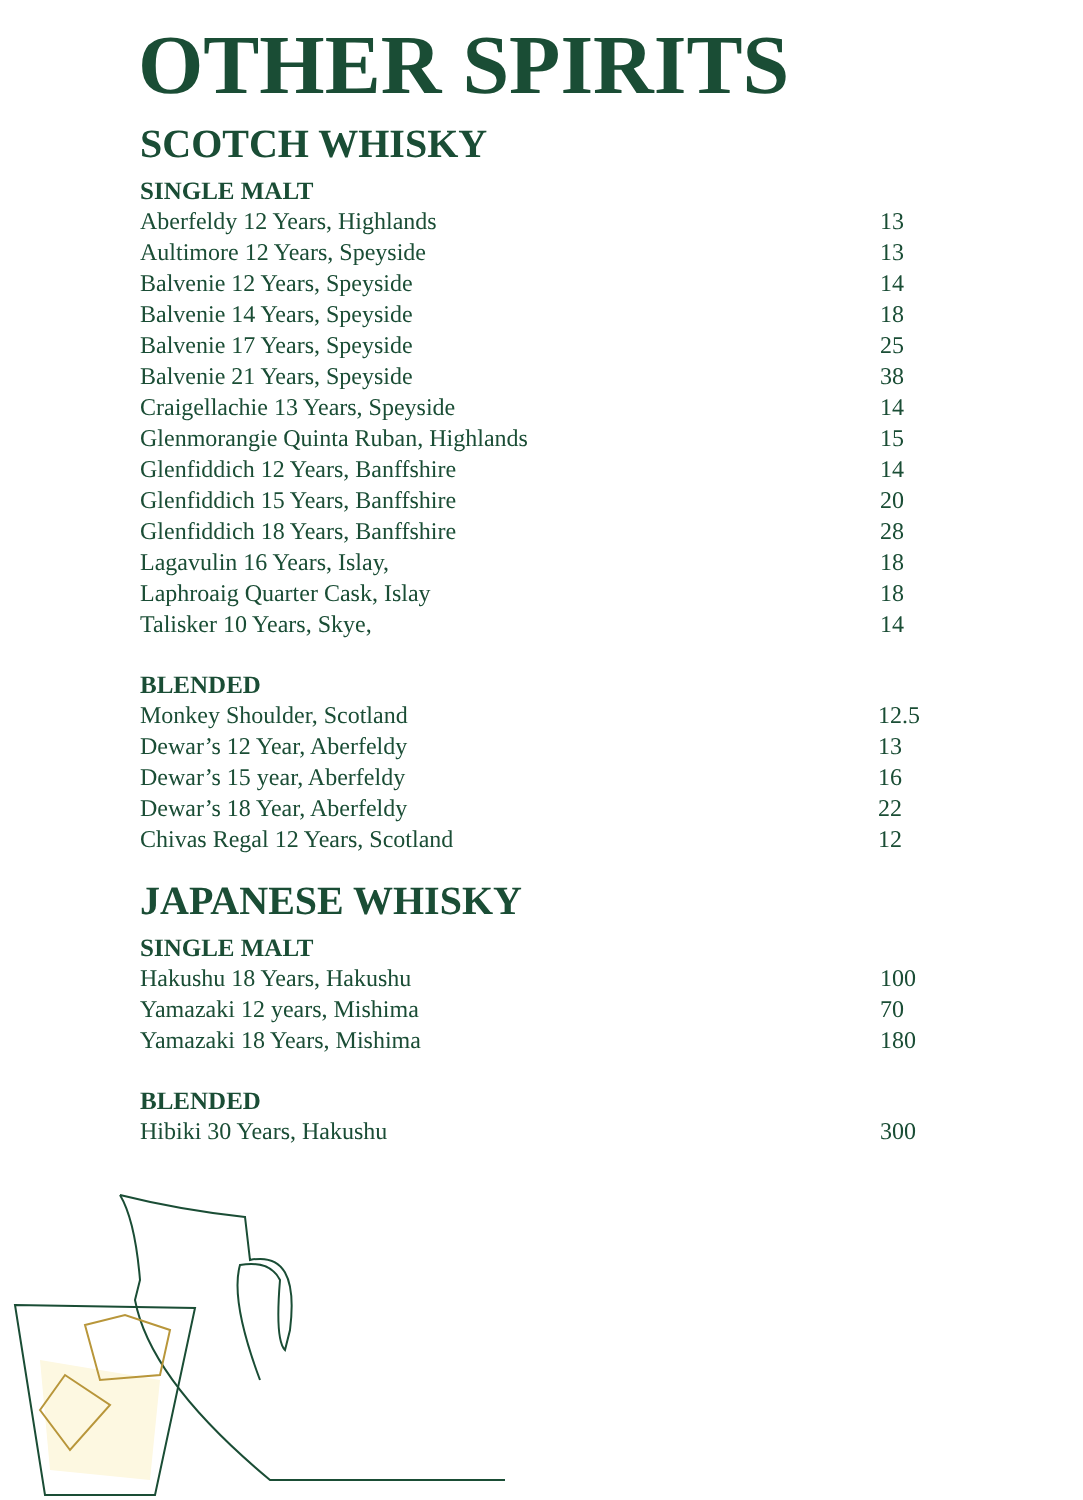OTHER SPIRITS
SCOTCH WHISKY
SINGLE MALT
| Aberfeldy 12 Years, Highlands | 13 |
| Aultimore 12 Years, Speyside | 13 |
| Balvenie 12 Years, Speyside | 14 |
| Balvenie 14 Years, Speyside | 18 |
| Balvenie 17 Years, Speyside | 25 |
| Balvenie 21 Years, Speyside | 38 |
| Craigellachie 13 Years, Speyside | 14 |
| Glenmorangie Quinta Ruban, Highlands | 15 |
| Glenfiddich 12 Years, Banffshire | 14 |
| Glenfiddich 15 Years, Banffshire | 20 |
| Glenfiddich 18 Years, Banffshire | 28 |
| Lagavulin 16 Years, Islay, | 18 |
| Laphroaig Quarter Cask, Islay | 18 |
| Talisker 10 Years, Skye, | 14 |
BLENDED
| Monkey Shoulder, Scotland | 12.5 |
| Dewar’s 12 Year, Aberfeldy | 13 |
| Dewar’s 15 year, Aberfeldy | 16 |
| Dewar’s 18 Year, Aberfeldy | 22 |
| Chivas Regal 12 Years, Scotland | 12 |
JAPANESE WHISKY
SINGLE MALT
| Hakushu 18 Years, Hakushu | 100 |
| Yamazaki 12 years, Mishima | 70 |
| Yamazaki 18 Years, Mishima | 180 |
BLENDED
| Hibiki 30 Years, Hakushu | 300 |